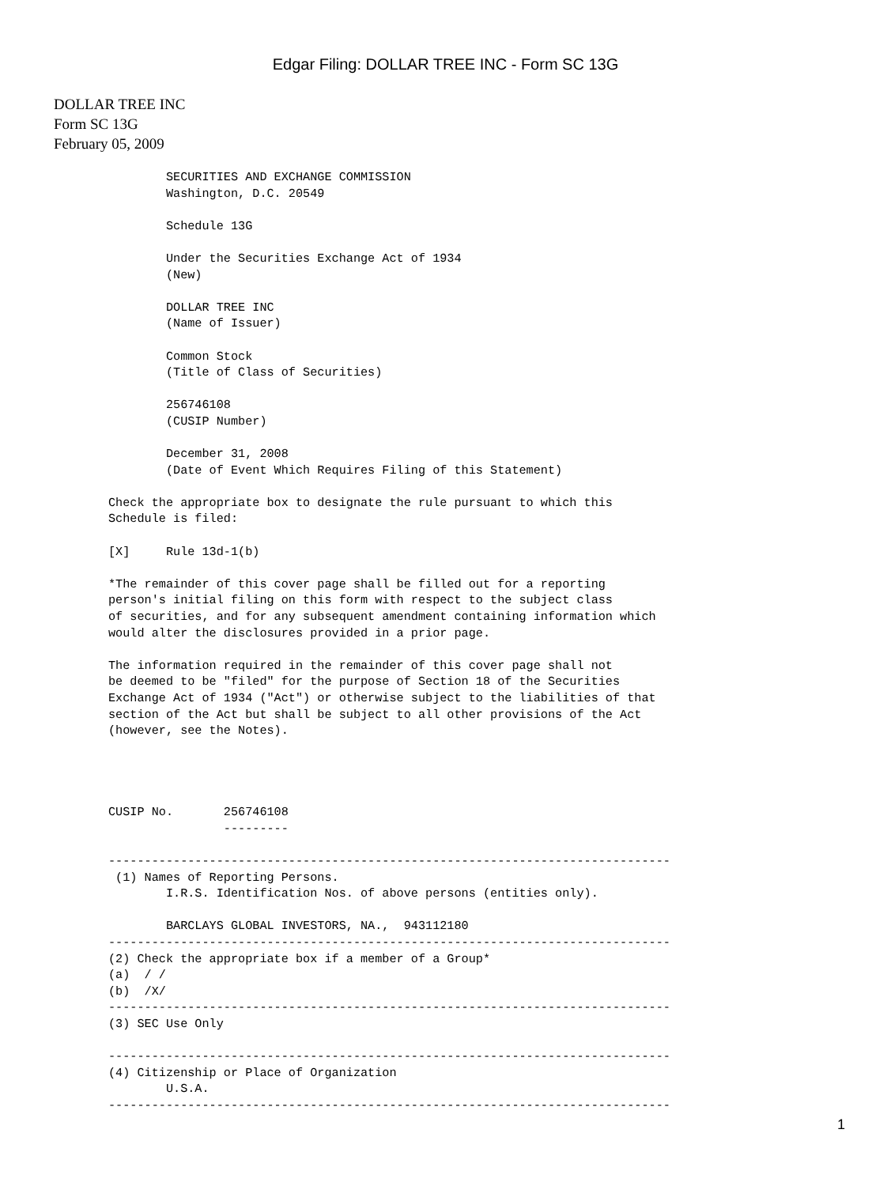Edgar Filing: DOLLAR TREE INC - Form SC 13G
DOLLAR TREE INC
Form SC 13G
February 05, 2009
        SECURITIES AND EXCHANGE COMMISSION
        Washington, D.C. 20549

        Schedule 13G

        Under the Securities Exchange Act of 1934
        (New)

        DOLLAR TREE INC
        (Name of Issuer)

        Common Stock
        (Title of Class of Securities)

        256746108
        (CUSIP Number)

        December 31, 2008
        (Date of Event Which Requires Filing of this Statement)

Check the appropriate box to designate the rule pursuant to which this
Schedule is filed:

[X]     Rule 13d-1(b)

*The remainder of this cover page shall be filled out for a reporting
person's initial filing on this form with respect to the subject class
of securities, and for any subsequent amendment containing information which
would alter the disclosures provided in a prior page.

The information required in the remainder of this cover page shall not
be deemed to be "filed" for the purpose of Section 18 of the Securities
Exchange Act of 1934 ("Act") or otherwise subject to the liabilities of that
section of the Act but shall be subject to all other provisions of the Act
(however, see the Notes).




CUSIP No.       256746108
                ---------

------------------------------------------------------------------------------
 (1) Names of Reporting Persons.
        I.R.S. Identification Nos. of above persons (entities only).

        BARCLAYS GLOBAL INVESTORS, NA.,  943112180
------------------------------------------------------------------------------
(2) Check the appropriate box if a member of a Group*
(a)  / /
(b)  /X/
------------------------------------------------------------------------------
(3) SEC Use Only

------------------------------------------------------------------------------
(4) Citizenship or Place of Organization
        U.S.A.
------------------------------------------------------------------------------
1